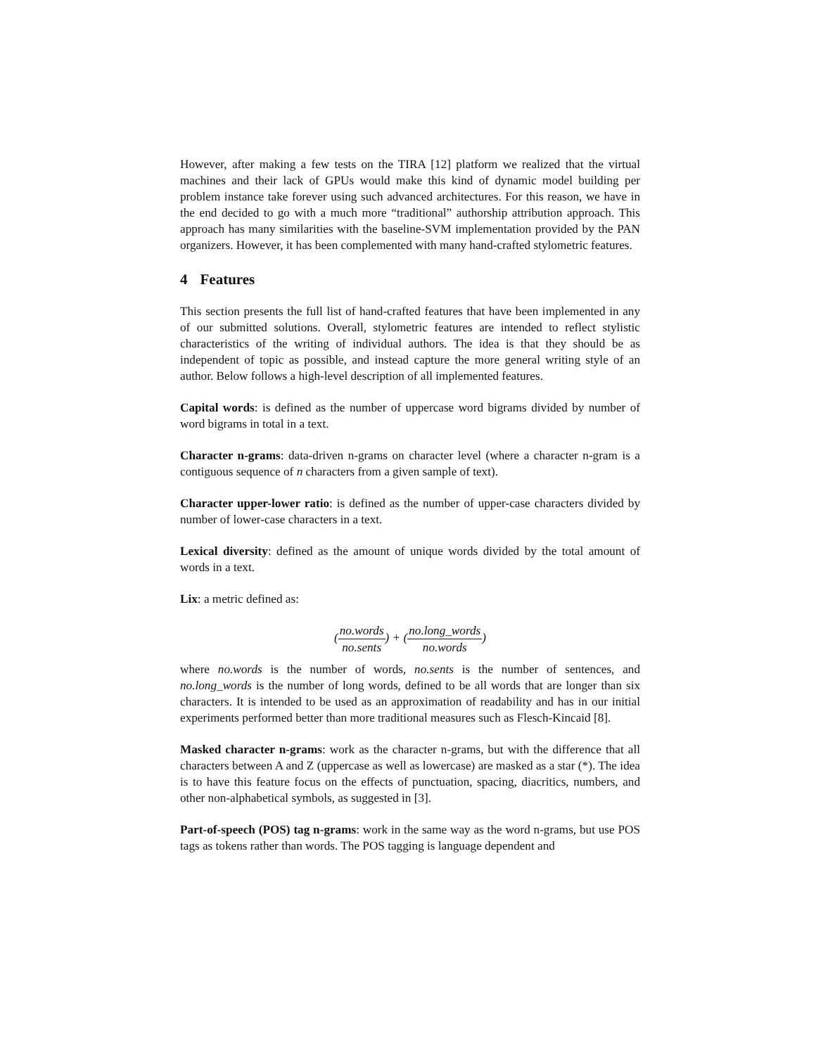However, after making a few tests on the TIRA [12] platform we realized that the virtual machines and their lack of GPUs would make this kind of dynamic model building per problem instance take forever using such advanced architectures. For this reason, we have in the end decided to go with a much more “traditional” authorship attribution approach. This approach has many similarities with the baseline-SVM implementation provided by the PAN organizers. However, it has been complemented with many hand-crafted stylometric features.
4 Features
This section presents the full list of hand-crafted features that have been implemented in any of our submitted solutions. Overall, stylometric features are intended to reflect stylistic characteristics of the writing of individual authors. The idea is that they should be as independent of topic as possible, and instead capture the more general writing style of an author. Below follows a high-level description of all implemented features.
Capital words: is defined as the number of uppercase word bigrams divided by number of word bigrams in total in a text.
Character n-grams: data-driven n-grams on character level (where a character n-gram is a contiguous sequence of n characters from a given sample of text).
Character upper-lower ratio: is defined as the number of upper-case characters divided by number of lower-case characters in a text.
Lexical diversity: defined as the amount of unique words divided by the total amount of words in a text.
Lix: a metric defined as:
(no.words no.sents) + (no.long_words no.words)
where no.words is the number of words, no.sents is the number of sentences, and no.long_words is the number of long words, defined to be all words that are longer than six characters. It is intended to be used as an approximation of readability and has in our initial experiments performed better than more traditional measures such as Flesch-Kincaid [8].
Masked character n-grams: work as the character n-grams, but with the difference that all characters between A and Z (uppercase as well as lowercase) are masked as a star (*). The idea is to have this feature focus on the effects of punctuation, spacing, diacritics, numbers, and other non-alphabetical symbols, as suggested in [3].
Part-of-speech (POS) tag n-grams: work in the same way as the word n-grams, but use POS tags as tokens rather than words. The POS tagging is language dependent and